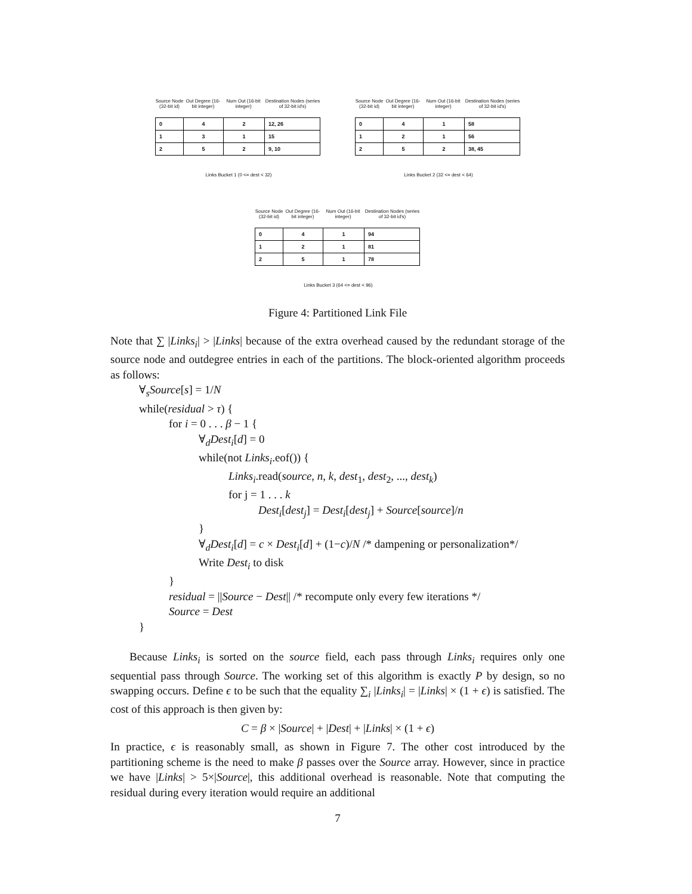Source Node (32-bit id)
Out Degree (16-bit integer)
Num Out (16-bit integer)
Destination Nodes (series of 32-bit id's)
| 0 | 4 | 2 | 12, 26 |
| 1 | 3 | 1 | 15 |
| 2 | 5 | 2 | 9, 10 |
Links Bucket 1 (0 <= dest < 32)
Source Node (32-bit id)
Out Degree (16-bit integer)
Num Out (16-bit integer)
Destination Nodes (series of 32-bit id's)
| 0 | 4 | 1 | 58 |
| 1 | 2 | 1 | 56 |
| 2 | 5 | 2 | 38, 45 |
Links Bucket 2 (32 <= dest < 64)
Source Node (32-bit id)
Out Degree (16-bit integer)
Num Out (16-bit integer)
Destination Nodes (series of 32-bit id's)
| 0 | 4 | 1 | 94 |
| 1 | 2 | 1 | 81 |
| 2 | 5 | 1 | 78 |
Links Bucket 3 (64 <= dest < 96)
Figure 4: Partitioned Link File
Note that ∑ |Links<sub>i</sub>| > |Links| because of the extra overhead caused by the redundant storage of the source node and outdegree entries in each of the partitions. The block-oriented algorithm proceeds as follows:
∀<sub>s</sub>Source[s] = 1/N
while(residual > τ) {
for i = 0 . . . β − 1 {
∀<sub>d</sub>Dest<sub>i</sub>[d] = 0
while(not Links<sub>i</sub>.eof()) {
Links<sub>i</sub>.read(source, n, k, dest<sub>1</sub>, dest<sub>2</sub>, ..., dest<sub>k</sub>)
for j = 1 . . . k
Dest<sub>i</sub>[dest<sub>j</sub>] = Dest<sub>i</sub>[dest<sub>j</sub>] + Source[source]/n
}
∀<sub>d</sub>Dest<sub>i</sub>[d] = c × Dest<sub>i</sub>[d] + (1−c)/N /* dampening or personalization*/
Write Dest<sub>i</sub> to disk
}
residual = ||Source − Dest|| /* recompute only every few iterations */
Source = Dest
}
Because Links<sub>i</sub> is sorted on the source field, each pass through Links<sub>i</sub> requires only one sequential pass through Source. The working set of this algorithm is exactly P by design, so no swapping occurs. Define ϵ to be such that the equality ∑<sub>i</sub> |Links<sub>i</sub>| = |Links| × (1 + ϵ) is satisfied. The cost of this approach is then given by:
C = β × |Source| + |Dest| + |Links| × (1 + ϵ)
In practice, ϵ is reasonably small, as shown in Figure 7. The other cost introduced by the partitioning scheme is the need to make β passes over the Source array. However, since in practice we have |Links| > 5×|Source|, this additional overhead is reasonable. Note that computing the residual during every iteration would require an additional
7